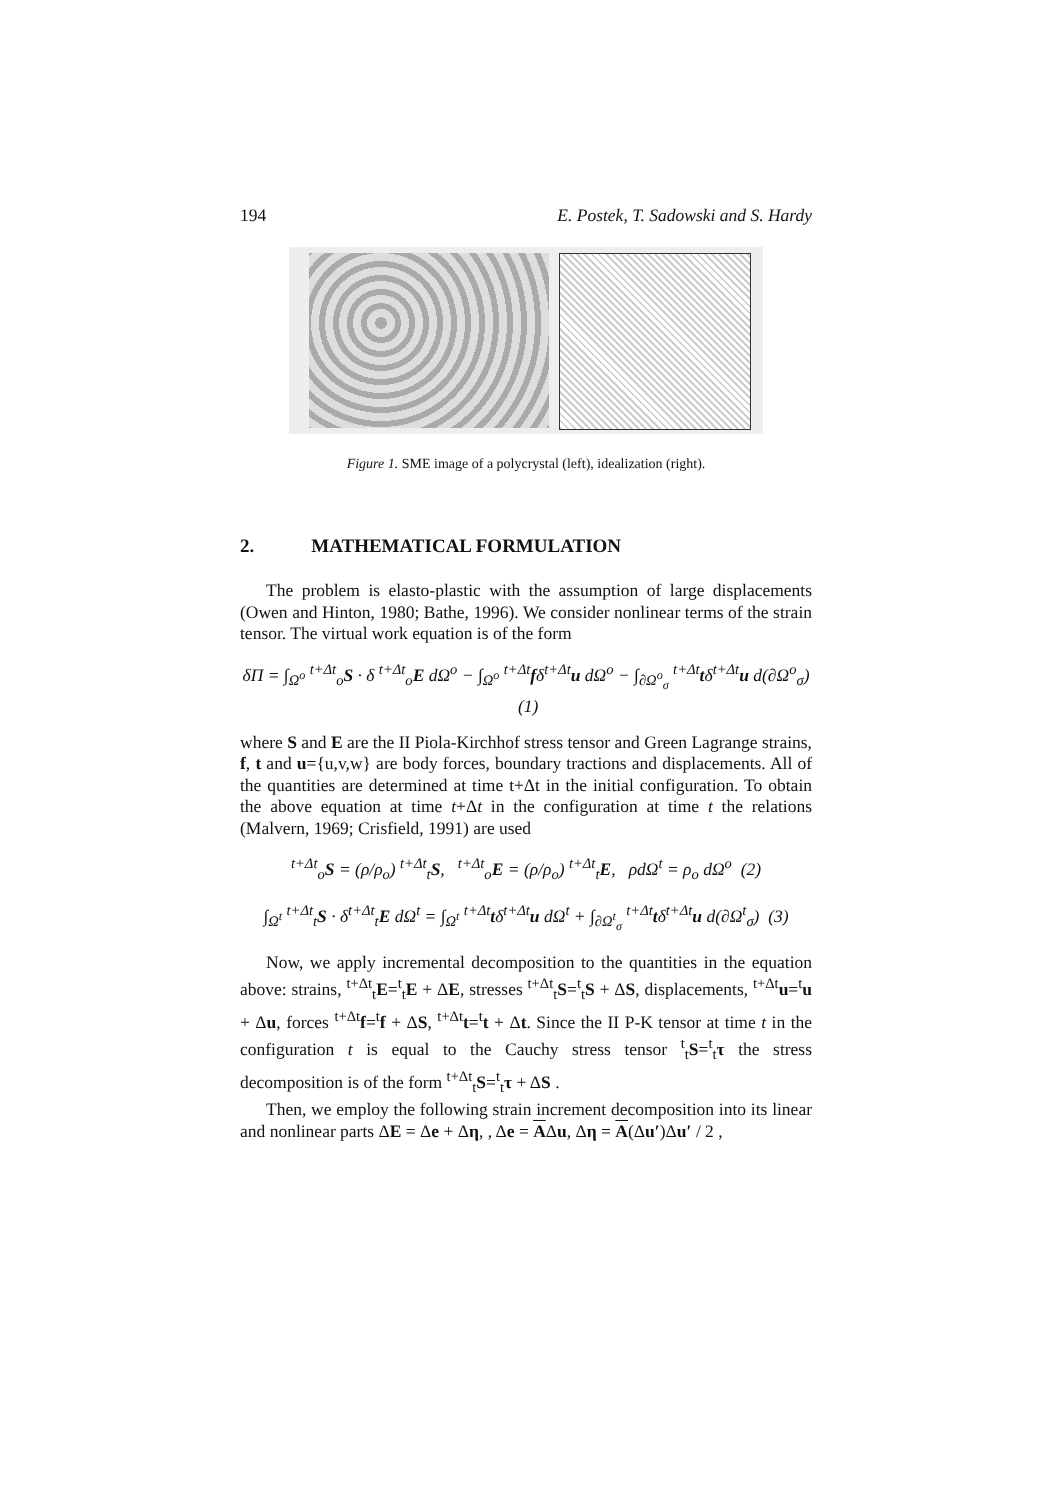194 E. Postek, T. Sadowski and S. Hardy
Figure 1. SME image of a polycrystal (left), idealization (right).
2. MATHEMATICAL FORMULATION
The problem is elasto-plastic with the assumption of large displacements (Owen and Hinton, 1980; Bathe, 1996). We consider nonlinear terms of the strain tensor. The virtual work equation is of the form
δΠ = ∫<sub>Ω<sup>o</sup></sub> <sup>t+Δt</sup><sub>o</sub>S · δ <sup>t+Δt</sup><sub>o</sub>E dΩ<sup>o</sup> − ∫<sub>Ω<sup>o</sup></sub> <sup>t+Δt</sup>fδ<sup>t+Δt</sup>u dΩ<sup>o</sup> − ∫<sub>∂Ω<sup>o</sup><sub>σ</sub></sub> <sup>t+Δt</sup>tδ<sup>t+Δt</sup>u d(∂Ω<sup>o</sup><sub>σ</sub>) (1)
where S and E are the II Piola-Kirchhof stress tensor and Green Lagrange strains, f, t and u={u,v,w} are body forces, boundary tractions and displacements. All of the quantities are determined at time t+Δt in the initial configuration. To obtain the above equation at time t+Δt in the configuration at time t the relations (Malvern, 1969; Crisfield, 1991) are used
<sup>t+Δt</sup><sub>o</sub>S = (ρ/ρ<sub>o</sub>) <sup>t+Δt</sup><sub>t</sub>S, <sup>t+Δt</sup><sub>o</sub>E = (ρ/ρ<sub>o</sub>) <sup>t+Δt</sup><sub>t</sub>E, ρdΩ<sup>t</sup> = ρ<sub>o</sub> dΩ<sup>o</sup> (2)
∫<sub>Ω<sup>t</sup></sub> <sup>t+Δt</sup><sub>t</sub>S · δ<sup>t+Δt</sup><sub>t</sub>E dΩ<sup>t</sup> = ∫<sub>Ω<sup>t</sup></sub> <sup>t+Δt</sup>tδ<sup>t+Δt</sup>u dΩ<sup>t</sup> + ∫<sub>∂Ω<sup>t</sup><sub>σ</sub></sub> <sup>t+Δt</sup>tδ<sup>t+Δt</sup>u d(∂Ω<sup>t</sup><sub>σ</sub>) (3)
Now, we apply incremental decomposition to the quantities in the equation above: strains, <sup>t+Δt</sup><sub>t</sub>E=<sup>t</sup><sub>t</sub>E + ΔE, stresses <sup>t+Δt</sup><sub>t</sub>S=<sup>t</sup><sub>t</sub>S + ΔS, displacements, <sup>t+Δt</sup>u=<sup>t</sup>u + Δu, forces <sup>t+Δt</sup>f=<sup>t</sup>f + ΔS, <sup>t+Δt</sup>t=<sup>t</sup>t + Δt. Since the II P-K tensor at time t in the configuration t is equal to the Cauchy stress tensor <sup>t</sup><sub>t</sub>S=<sup>t</sup><sub>t</sub>τ the stress decomposition is of the form <sup>t+Δt</sup><sub>t</sub>S=<sup>t</sup><sub>t</sub>τ + ΔS .
Then, we employ the following strain increment decomposition into its linear and nonlinear parts ΔE = Δe + Δη, , Δe = AΔu, Δη = A(Δu′)Δu′ / 2 ,